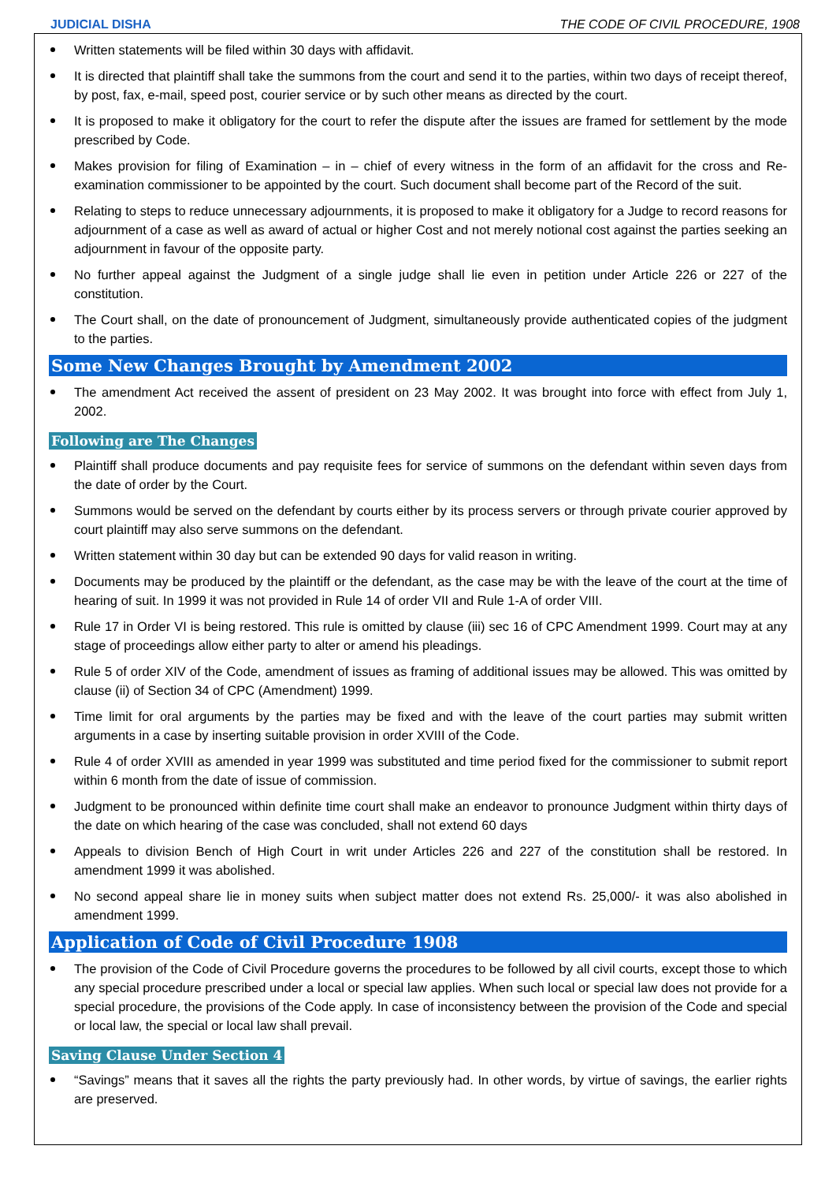JUDICIAL DISHA THE CODE OF CIVIL PROCEDURE, 1908
Written statements will be filed within 30 days with affidavit.
It is directed that plaintiff shall take the summons from the court and send it to the parties, within two days of receipt thereof, by post, fax, e-mail, speed post, courier service or by such other means as directed by the court.
It is proposed to make it obligatory for the court to refer the dispute after the issues are framed for settlement by the mode prescribed by Code.
Makes provision for filing of Examination – in – chief of every witness in the form of an affidavit for the cross and Re-examination commissioner to be appointed by the court. Such document shall become part of the Record of the suit.
Relating to steps to reduce unnecessary adjournments, it is proposed to make it obligatory for a Judge to record reasons for adjournment of a case as well as award of actual or higher Cost and not merely notional cost against the parties seeking an adjournment in favour of the opposite party.
No further appeal against the Judgment of a single judge shall lie even in petition under Article 226 or 227 of the constitution.
The Court shall, on the date of pronouncement of Judgment, simultaneously provide authenticated copies of the judgment to the parties.
Some New Changes Brought by Amendment 2002
The amendment Act received the assent of president on 23 May 2002. It was brought into force with effect from July 1, 2002.
Following are The Changes
Plaintiff shall produce documents and pay requisite fees for service of summons on the defendant within seven days from the date of order by the Court.
Summons would be served on the defendant by courts either by its process servers or through private courier approved by court plaintiff may also serve summons on the defendant.
Written statement within 30 day but can be extended 90 days for valid reason in writing.
Documents may be produced by the plaintiff or the defendant, as the case may be with the leave of the court at the time of hearing of suit. In 1999 it was not provided in Rule 14 of order VII and Rule 1-A of order VIII.
Rule 17 in Order VI is being restored. This rule is omitted by clause (iii) sec 16 of CPC Amendment 1999. Court may at any stage of proceedings allow either party to alter or amend his pleadings.
Rule 5 of order XIV of the Code, amendment of issues as framing of additional issues may be allowed. This was omitted by clause (ii) of Section 34 of CPC (Amendment) 1999.
Time limit for oral arguments by the parties may be fixed and with the leave of the court parties may submit written arguments in a case by inserting suitable provision in order XVIII of the Code.
Rule 4 of order XVIII as amended in year 1999 was substituted and time period fixed for the commissioner to submit report within 6 month from the date of issue of commission.
Judgment to be pronounced within definite time court shall make an endeavor to pronounce Judgment within thirty days of the date on which hearing of the case was concluded, shall not extend 60 days
Appeals to division Bench of High Court in writ under Articles 226 and 227 of the constitution shall be restored. In amendment 1999 it was abolished.
No second appeal share lie in money suits when subject matter does not extend Rs. 25,000/- it was also abolished in amendment 1999.
Application of Code of Civil Procedure 1908
The provision of the Code of Civil Procedure governs the procedures to be followed by all civil courts, except those to which any special procedure prescribed under a local or special law applies. When such local or special law does not provide for a special procedure, the provisions of the Code apply. In case of inconsistency between the provision of the Code and special or local law, the special or local law shall prevail.
Saving Clause Under Section 4
“Savings” means that it saves all the rights the party previously had. In other words, by virtue of savings, the earlier rights are preserved.